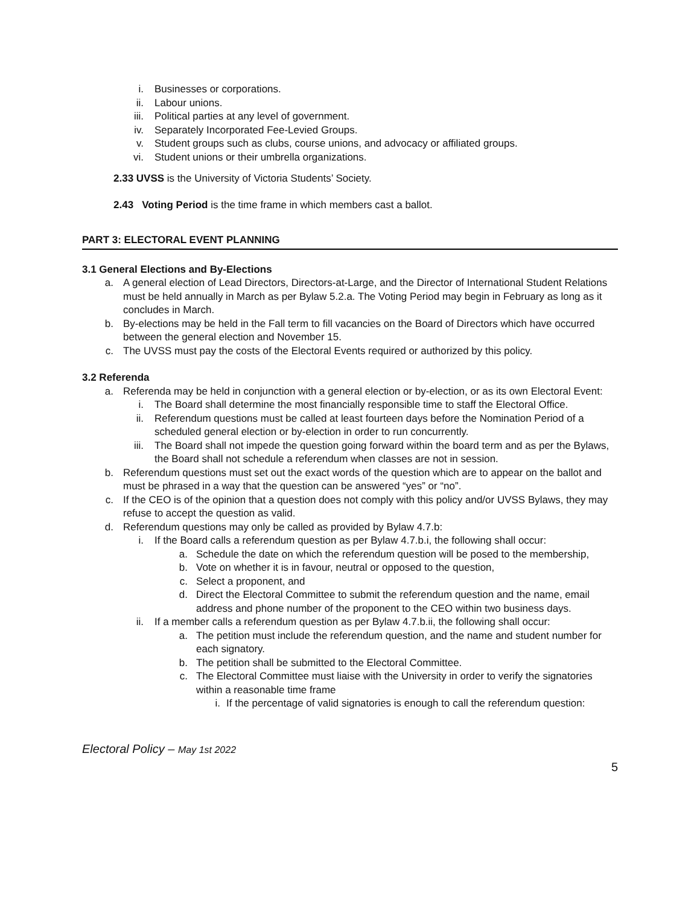i. Businesses or corporations.
ii. Labour unions.
iii. Political parties at any level of government.
iv. Separately Incorporated Fee-Levied Groups.
v. Student groups such as clubs, course unions, and advocacy or affiliated groups.
vi. Student unions or their umbrella organizations.
2.33 UVSS is the University of Victoria Students’ Society.
2.43 Voting Period is the time frame in which members cast a ballot.
PART 3: ELECTORAL EVENT PLANNING
3.1 General Elections and By-Elections
a. A general election of Lead Directors, Directors-at-Large, and the Director of International Student Relations must be held annually in March as per Bylaw 5.2.a. The Voting Period may begin in February as long as it concludes in March.
b. By-elections may be held in the Fall term to fill vacancies on the Board of Directors which have occurred between the general election and November 15.
c. The UVSS must pay the costs of the Electoral Events required or authorized by this policy.
3.2 Referenda
a. Referenda may be held in conjunction with a general election or by-election, or as its own Electoral Event:
i. The Board shall determine the most financially responsible time to staff the Electoral Office.
ii. Referendum questions must be called at least fourteen days before the Nomination Period of a scheduled general election or by-election in order to run concurrently.
iii. The Board shall not impede the question going forward within the board term and as per the Bylaws, the Board shall not schedule a referendum when classes are not in session.
b. Referendum questions must set out the exact words of the question which are to appear on the ballot and must be phrased in a way that the question can be answered “yes” or “no”.
c. If the CEO is of the opinion that a question does not comply with this policy and/or UVSS Bylaws, they may refuse to accept the question as valid.
d. Referendum questions may only be called as provided by Bylaw 4.7.b:
i. If the Board calls a referendum question as per Bylaw 4.7.b.i, the following shall occur:
a. Schedule the date on which the referendum question will be posed to the membership,
b. Vote on whether it is in favour, neutral or opposed to the question,
c. Select a proponent, and
d. Direct the Electoral Committee to submit the referendum question and the name, email address and phone number of the proponent to the CEO within two business days.
ii. If a member calls a referendum question as per Bylaw 4.7.b.ii, the following shall occur:
a. The petition must include the referendum question, and the name and student number for each signatory.
b. The petition shall be submitted to the Electoral Committee.
c. The Electoral Committee must liaise with the University in order to verify the signatories within a reasonable time frame
i. If the percentage of valid signatories is enough to call the referendum question:
Electoral Policy – May 1st 2022
5